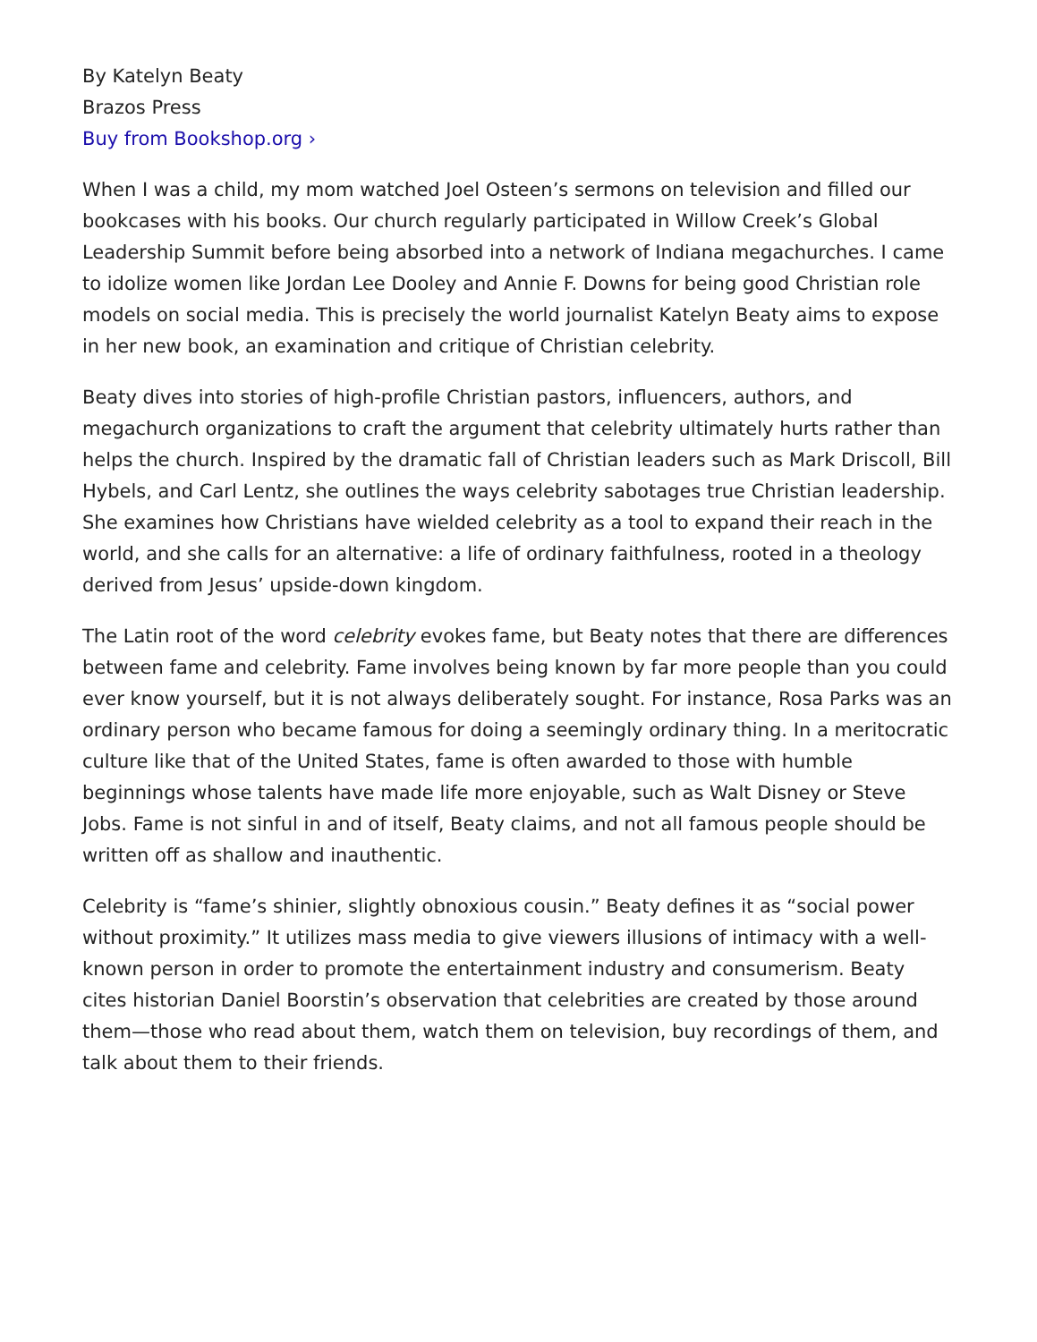By Katelyn Beaty
Brazos Press
Buy from Bookshop.org ›
When I was a child, my mom watched Joel Osteen’s sermons on television and filled our bookcases with his books. Our church regularly participated in Willow Creek’s Global Leadership Summit before being absorbed into a network of Indiana megachurches. I came to idolize women like Jordan Lee Dooley and Annie F. Downs for being good Christian role models on social media. This is precisely the world journalist Katelyn Beaty aims to expose in her new book, an examination and critique of Christian celebrity.
Beaty dives into stories of high-profile Christian pastors, influencers, authors, and megachurch organizations to craft the argument that celebrity ultimately hurts rather than helps the church. Inspired by the dramatic fall of Christian leaders such as Mark Driscoll, Bill Hybels, and Carl Lentz, she outlines the ways celebrity sabotages true Christian leadership. She examines how Christians have wielded celebrity as a tool to expand their reach in the world, and she calls for an alternative: a life of ordinary faithfulness, rooted in a theology derived from Jesus’ upside-down kingdom.
The Latin root of the word celebrity evokes fame, but Beaty notes that there are differences between fame and celebrity. Fame involves being known by far more people than you could ever know yourself, but it is not always deliberately sought. For instance, Rosa Parks was an ordinary person who became famous for doing a seemingly ordinary thing. In a meritocratic culture like that of the United States, fame is often awarded to those with humble beginnings whose talents have made life more enjoyable, such as Walt Disney or Steve Jobs. Fame is not sinful in and of itself, Beaty claims, and not all famous people should be written off as shallow and inauthentic.
Celebrity is “fame’s shinier, slightly obnoxious cousin.” Beaty defines it as “social power without proximity.” It utilizes mass media to give viewers illusions of intimacy with a well-known person in order to promote the entertainment industry and consumerism. Beaty cites historian Daniel Boorstin’s observation that celebrities are created by those around them—those who read about them, watch them on television, buy recordings of them, and talk about them to their friends.